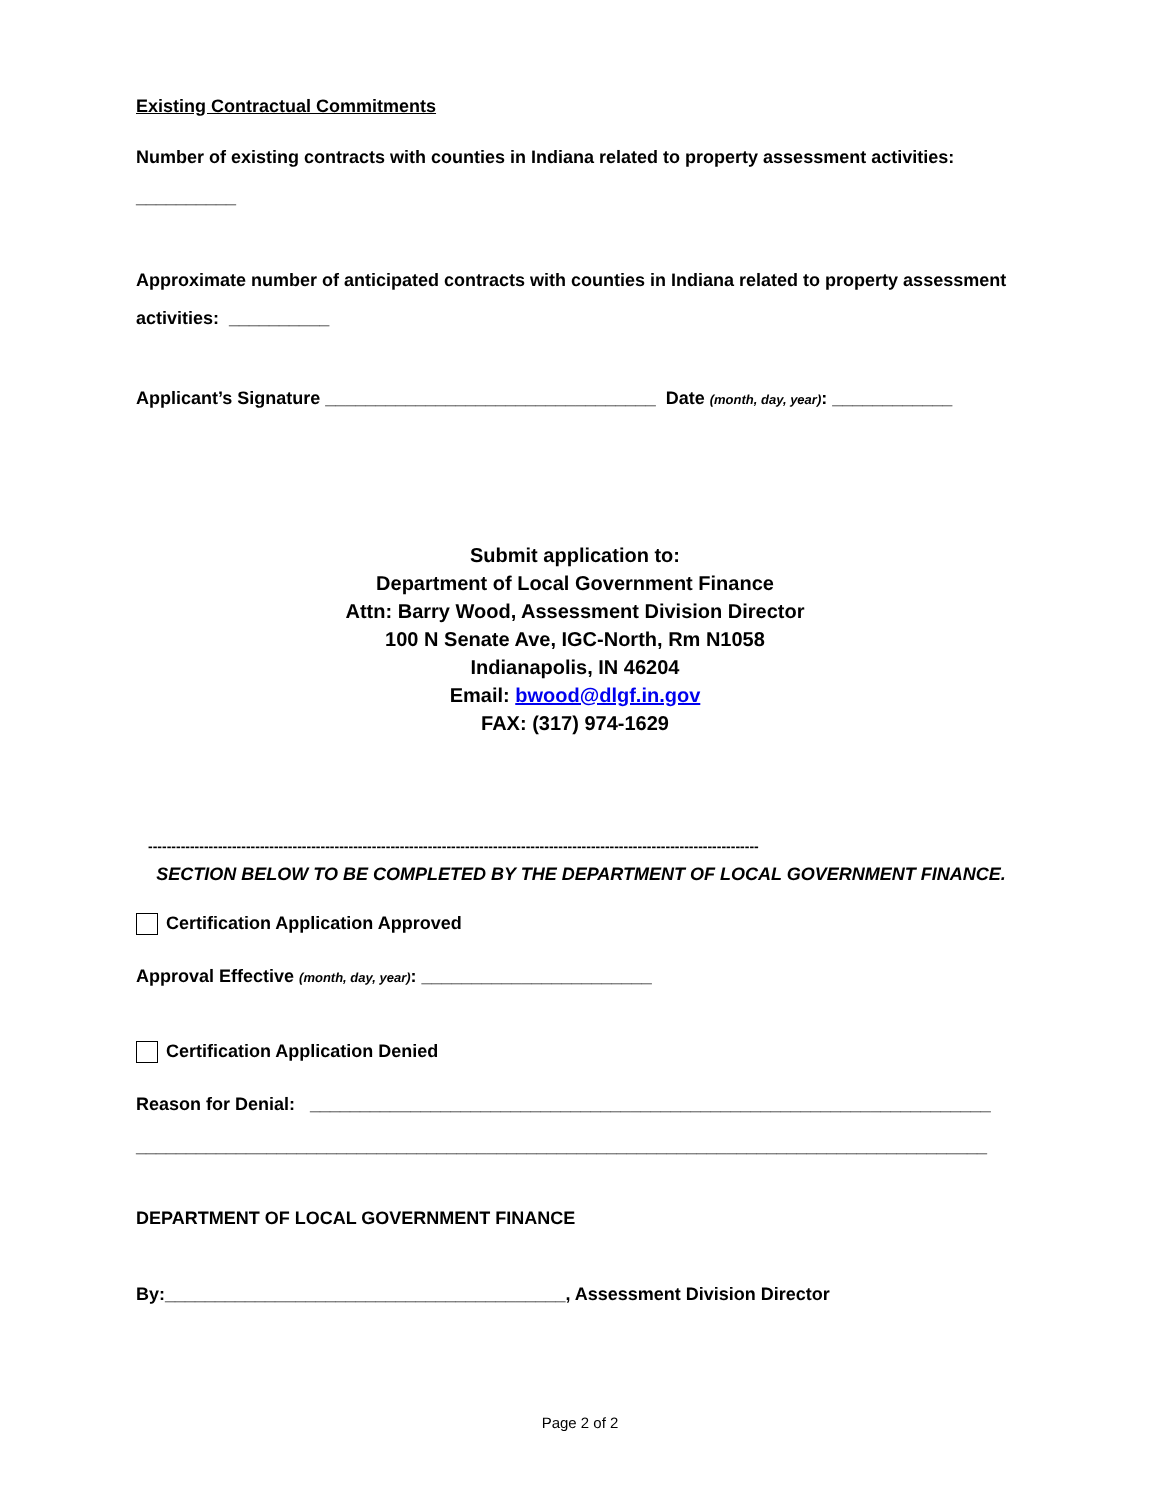Existing Contractual Commitments
Number of existing contracts with counties in Indiana related to property assessment activities:
__________
Approximate number of anticipated contracts with counties in Indiana related to property assessment activities: __________
Applicant’s Signature _________________________________ Date (month, day, year): ____________
Submit application to:
Department of Local Government Finance
Attn: Barry Wood, Assessment Division Director
100 N Senate Ave, IGC-North, Rm N1058
Indianapolis, IN 46204
Email: bwood@dlgf.in.gov
FAX: (317) 974-1629
-----------------------------------------------------------------------------------------------------------------------------------
SECTION BELOW TO BE COMPLETED BY THE DEPARTMENT OF LOCAL GOVERNMENT FINANCE.
Certification Application Approved
Approval Effective (month, day, year): _______________________
Certification Application Denied
Reason for Denial: ____________________________________________________________________
_____________________________________________________________________________________
DEPARTMENT OF LOCAL GOVERNMENT FINANCE
By:________________________________________, Assessment Division Director
Page 2 of 2